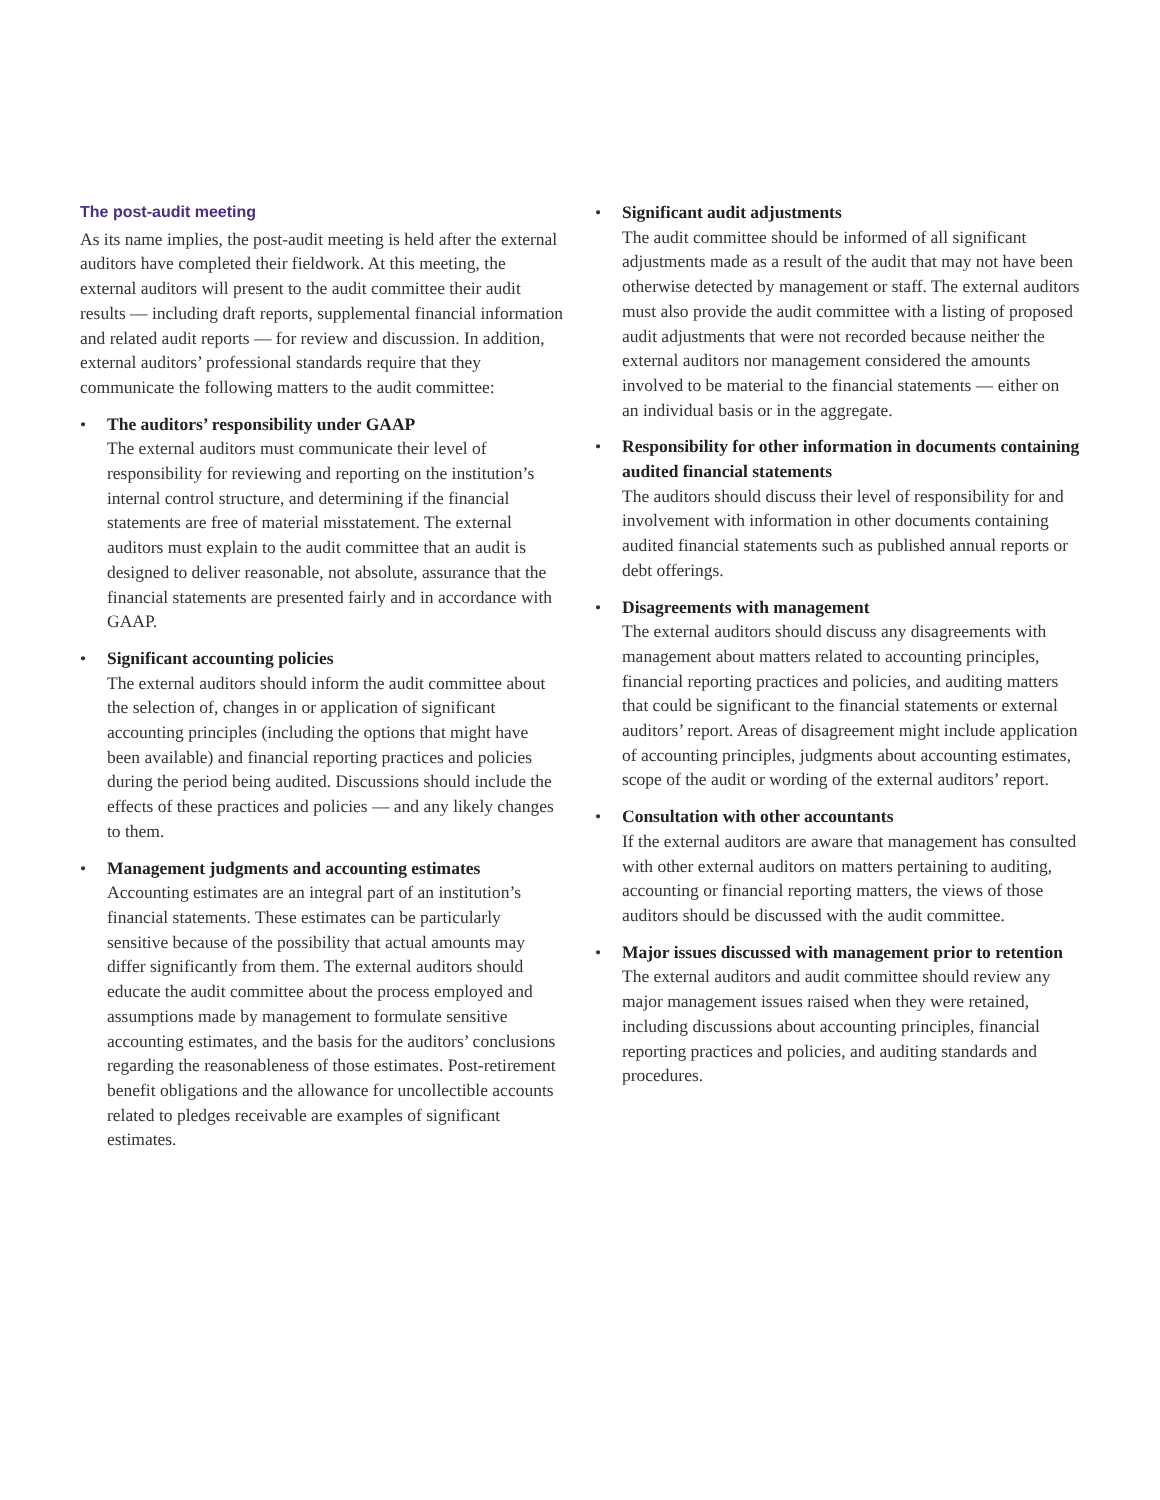The post-audit meeting
As its name implies, the post-audit meeting is held after the external auditors have completed their fieldwork. At this meeting, the external auditors will present to the audit committee their audit results — including draft reports, supplemental financial information and related audit reports — for review and discussion. In addition, external auditors’ professional standards require that they communicate the following matters to the audit committee:
• The auditors’ responsibility under GAAP
The external auditors must communicate their level of responsibility for reviewing and reporting on the institution’s internal control structure, and determining if the financial statements are free of material misstatement. The external auditors must explain to the audit committee that an audit is designed to deliver reasonable, not absolute, assurance that the financial statements are presented fairly and in accordance with GAAP.
• Significant accounting policies
The external auditors should inform the audit committee about the selection of, changes in or application of significant accounting principles (including the options that might have been available) and financial reporting practices and policies during the period being audited. Discussions should include the effects of these practices and policies — and any likely changes to them.
• Management judgments and accounting estimates
Accounting estimates are an integral part of an institution’s financial statements. These estimates can be particularly sensitive because of the possibility that actual amounts may differ significantly from them. The external auditors should educate the audit committee about the process employed and assumptions made by management to formulate sensitive accounting estimates, and the basis for the auditors’ conclusions regarding the reasonableness of those estimates. Post-retirement benefit obligations and the allowance for uncollectible accounts related to pledges receivable are examples of significant estimates.
• Significant audit adjustments
The audit committee should be informed of all significant adjustments made as a result of the audit that may not have been otherwise detected by management or staff. The external auditors must also provide the audit committee with a listing of proposed audit adjustments that were not recorded because neither the external auditors nor management considered the amounts involved to be material to the financial statements — either on an individual basis or in the aggregate.
• Responsibility for other information in documents containing audited financial statements
The auditors should discuss their level of responsibility for and involvement with information in other documents containing audited financial statements such as published annual reports or debt offerings.
• Disagreements with management
The external auditors should discuss any disagreements with management about matters related to accounting principles, financial reporting practices and policies, and auditing matters that could be significant to the financial statements or external auditors’ report. Areas of disagreement might include application of accounting principles, judgments about accounting estimates, scope of the audit or wording of the external auditors’ report.
• Consultation with other accountants
If the external auditors are aware that management has consulted with other external auditors on matters pertaining to auditing, accounting or financial reporting matters, the views of those auditors should be discussed with the audit committee.
• Major issues discussed with management prior to retention
The external auditors and audit committee should review any major management issues raised when they were retained, including discussions about accounting principles, financial reporting practices and policies, and auditing standards and procedures.